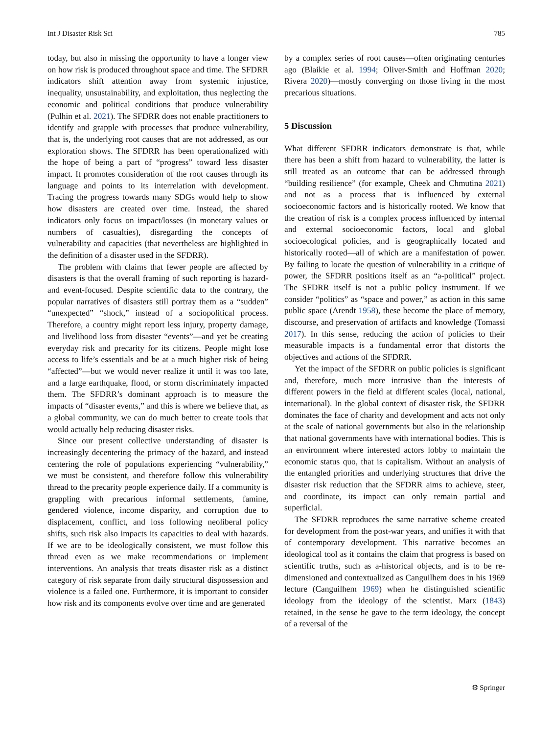Int J Disaster Risk Sci 785
today, but also in missing the opportunity to have a longer view on how risk is produced throughout space and time. The SFDRR indicators shift attention away from systemic injustice, inequality, unsustainability, and exploitation, thus neglecting the economic and political conditions that produce vulnerability (Pulhin et al. 2021). The SFDRR does not enable practitioners to identify and grapple with processes that produce vulnerability, that is, the underlying root causes that are not addressed, as our exploration shows. The SFDRR has been operationalized with the hope of being a part of “progress” toward less disaster impact. It promotes consideration of the root causes through its language and points to its interrelation with development. Tracing the progress towards many SDGs would help to show how disasters are created over time. Instead, the shared indicators only focus on impact/losses (in monetary values or numbers of casualties), disregarding the concepts of vulnerability and capacities (that nevertheless are highlighted in the definition of a disaster used in the SFDRR).
The problem with claims that fewer people are affected by disasters is that the overall framing of such reporting is hazard- and event-focused. Despite scientific data to the contrary, the popular narratives of disasters still portray them as a “sudden” “unexpected” “shock,” instead of a sociopolitical process. Therefore, a country might report less injury, property damage, and livelihood loss from disaster “events”—and yet be creating everyday risk and precarity for its citizens. People might lose access to life’s essentials and be at a much higher risk of being “affected”—but we would never realize it until it was too late, and a large earthquake, flood, or storm discriminately impacted them. The SFDRR’s dominant approach is to measure the impacts of “disaster events,” and this is where we believe that, as a global community, we can do much better to create tools that would actually help reducing disaster risks.
Since our present collective understanding of disaster is increasingly decentering the primacy of the hazard, and instead centering the role of populations experiencing “vulnerability,” we must be consistent, and therefore follow this vulnerability thread to the precarity people experience daily. If a community is grappling with precarious informal settlements, famine, gendered violence, income disparity, and corruption due to displacement, conflict, and loss following neoliberal policy shifts, such risk also impacts its capacities to deal with hazards. If we are to be ideologically consistent, we must follow this thread even as we make recommendations or implement interventions. An analysis that treats disaster risk as a distinct category of risk separate from daily structural dispossession and violence is a failed one. Furthermore, it is important to consider how risk and its components evolve over time and are generated
by a complex series of root causes—often originating centuries ago (Blaikie et al. 1994; Oliver-Smith and Hoffman 2020; Rivera 2020)—mostly converging on those living in the most precarious situations.
5 Discussion
What different SFDRR indicators demonstrate is that, while there has been a shift from hazard to vulnerability, the latter is still treated as an outcome that can be addressed through “building resilience” (for example, Cheek and Chmutina 2021) and not as a process that is influenced by external socioeconomic factors and is historically rooted. We know that the creation of risk is a complex process influenced by internal and external socioeconomic factors, local and global socioecological policies, and is geographically located and historically rooted—all of which are a manifestation of power. By failing to locate the question of vulnerability in a critique of power, the SFDRR positions itself as an “a-political” project. The SFDRR itself is not a public policy instrument. If we consider “politics” as “space and power,” as action in this same public space (Arendt 1958), these become the place of memory, discourse, and preservation of artifacts and knowledge (Tomassi 2017). In this sense, reducing the action of policies to their measurable impacts is a fundamental error that distorts the objectives and actions of the SFDRR.
Yet the impact of the SFDRR on public policies is significant and, therefore, much more intrusive than the interests of different powers in the field at different scales (local, national, international). In the global context of disaster risk, the SFDRR dominates the face of charity and development and acts not only at the scale of national governments but also in the relationship that national governments have with international bodies. This is an environment where interested actors lobby to maintain the economic status quo, that is capitalism. Without an analysis of the entangled priorities and underlying structures that drive the disaster risk reduction that the SFDRR aims to achieve, steer, and coordinate, its impact can only remain partial and superficial.
The SFDRR reproduces the same narrative scheme created for development from the post-war years, and unifies it with that of contemporary development. This narrative becomes an ideological tool as it contains the claim that progress is based on scientific truths, such as a-historical objects, and is to be re-dimensioned and contextualized as Canguilhem does in his 1969 lecture (Canguilhem 1969) when he distinguished scientific ideology from the ideology of the scientist. Marx (1843) retained, in the sense he gave to the term ideology, the concept of a reversal of the
⚙ Springer